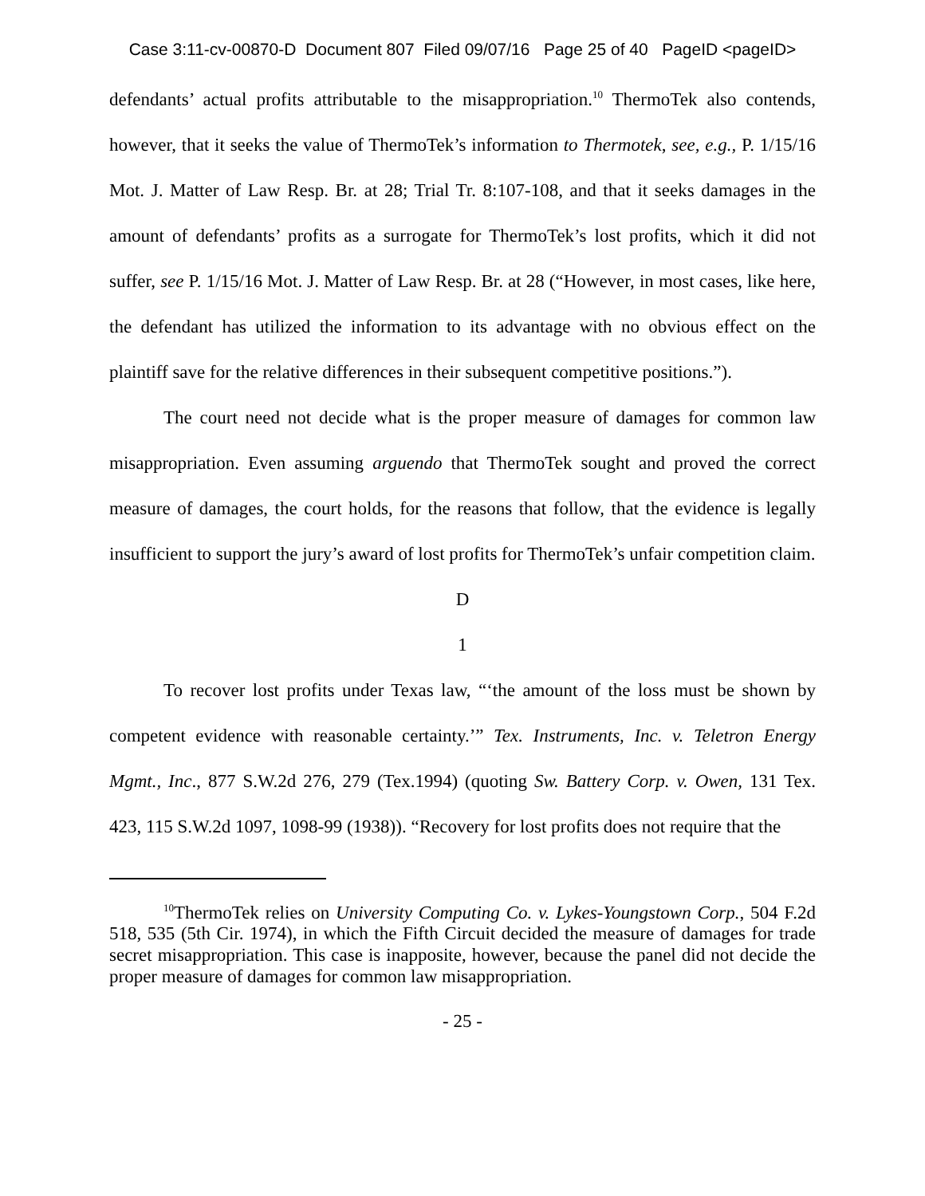Case 3:11-cv-00870-D Document 807 Filed 09/07/16 Page 25 of 40 PageID <pageID>
defendants’ actual profits attributable to the misappropriation.<sup>10</sup> ThermoTek also contends, however, that it seeks the value of ThermoTek’s information to Thermotek, see, e.g., P. 1/15/16 Mot. J. Matter of Law Resp. Br. at 28; Trial Tr. 8:107-108, and that it seeks damages in the amount of defendants’ profits as a surrogate for ThermoTek’s lost profits, which it did not suffer, see P. 1/15/16 Mot. J. Matter of Law Resp. Br. at 28 (“However, in most cases, like here, the defendant has utilized the information to its advantage with no obvious effect on the plaintiff save for the relative differences in their subsequent competitive positions.”).
The court need not decide what is the proper measure of damages for common law misappropriation. Even assuming arguendo that ThermoTek sought and proved the correct measure of damages, the court holds, for the reasons that follow, that the evidence is legally insufficient to support the jury’s award of lost profits for ThermoTek’s unfair competition claim.
D
1
To recover lost profits under Texas law, “‘the amount of the loss must be shown by competent evidence with reasonable certainty.’” Tex. Instruments, Inc. v. Teletron Energy Mgmt., Inc., 877 S.W.2d 276, 279 (Tex.1994) (quoting Sw. Battery Corp. v. Owen, 131 Tex. 423, 115 S.W.2d 1097, 1098-99 (1938)). “Recovery for lost profits does not require that the
<sup>10</sup> ThermoTek relies on University Computing Co. v. Lykes-Youngstown Corp., 504 F.2d 518, 535 (5th Cir. 1974), in which the Fifth Circuit decided the measure of damages for trade secret misappropriation. This case is inapposite, however, because the panel did not decide the proper measure of damages for common law misappropriation.
- 25 -